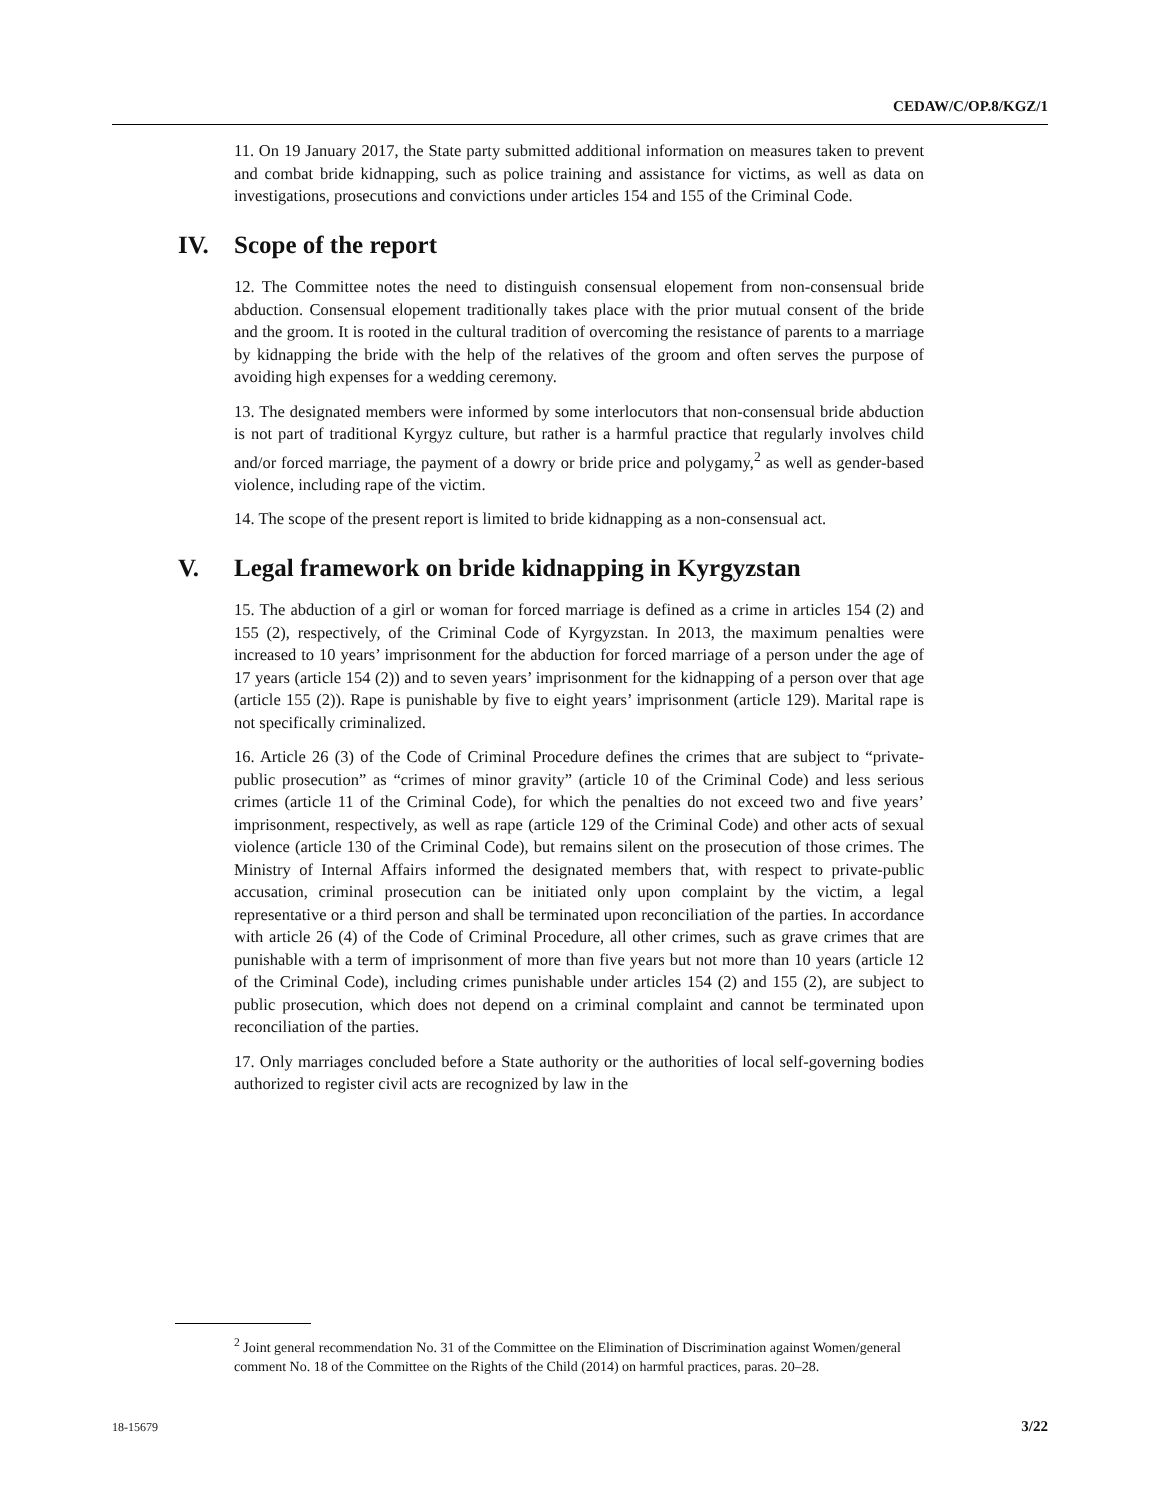CEDAW/C/OP.8/KGZ/1
11. On 19 January 2017, the State party submitted additional information on measures taken to prevent and combat bride kidnapping, such as police training and assistance for victims, as well as data on investigations, prosecutions and convictions under articles 154 and 155 of the Criminal Code.
IV. Scope of the report
12. The Committee notes the need to distinguish consensual elopement from non-consensual bride abduction. Consensual elopement traditionally takes place with the prior mutual consent of the bride and the groom. It is rooted in the cultural tradition of overcoming the resistance of parents to a marriage by kidnapping the bride with the help of the relatives of the groom and often serves the purpose of avoiding high expenses for a wedding ceremony.
13. The designated members were informed by some interlocutors that non-consensual bride abduction is not part of traditional Kyrgyz culture, but rather is a harmful practice that regularly involves child and/or forced marriage, the payment of a dowry or bride price and polygamy,<sup>2</sup> as well as gender-based violence, including rape of the victim.
14. The scope of the present report is limited to bride kidnapping as a non-consensual act.
V. Legal framework on bride kidnapping in Kyrgyzstan
15. The abduction of a girl or woman for forced marriage is defined as a crime in articles 154 (2) and 155 (2), respectively, of the Criminal Code of Kyrgyzstan. In 2013, the maximum penalties were increased to 10 years’ imprisonment for the abduction for forced marriage of a person under the age of 17 years (article 154 (2)) and to seven years’ imprisonment for the kidnapping of a person over that age (article 155 (2)). Rape is punishable by five to eight years’ imprisonment (article 129). Marital rape is not specifically criminalized.
16. Article 26 (3) of the Code of Criminal Procedure defines the crimes that are subject to “private-public prosecution” as “crimes of minor gravity” (article 10 of the Criminal Code) and less serious crimes (article 11 of the Criminal Code), for which the penalties do not exceed two and five years’ imprisonment, respectively, as well as rape (article 129 of the Criminal Code) and other acts of sexual violence (article 130 of the Criminal Code), but remains silent on the prosecution of those crimes. The Ministry of Internal Affairs informed the designated members that, with respect to private-public accusation, criminal prosecution can be initiated only upon complaint by the victim, a legal representative or a third person and shall be terminated upon reconciliation of the parties. In accordance with article 26 (4) of the Code of Criminal Procedure, all other crimes, such as grave crimes that are punishable with a term of imprisonment of more than five years but not more than 10 years (article 12 of the Criminal Code), including crimes punishable under articles 154 (2) and 155 (2), are subject to public prosecution, which does not depend on a criminal complaint and cannot be terminated upon reconciliation of the parties.
17. Only marriages concluded before a State authority or the authorities of local self-governing bodies authorized to register civil acts are recognized by law in the
<sup>2</sup> Joint general recommendation No. 31 of the Committee on the Elimination of Discrimination against Women/general comment No. 18 of the Committee on the Rights of the Child (2014) on harmful practices, paras. 20–28.
18-15679 3/22